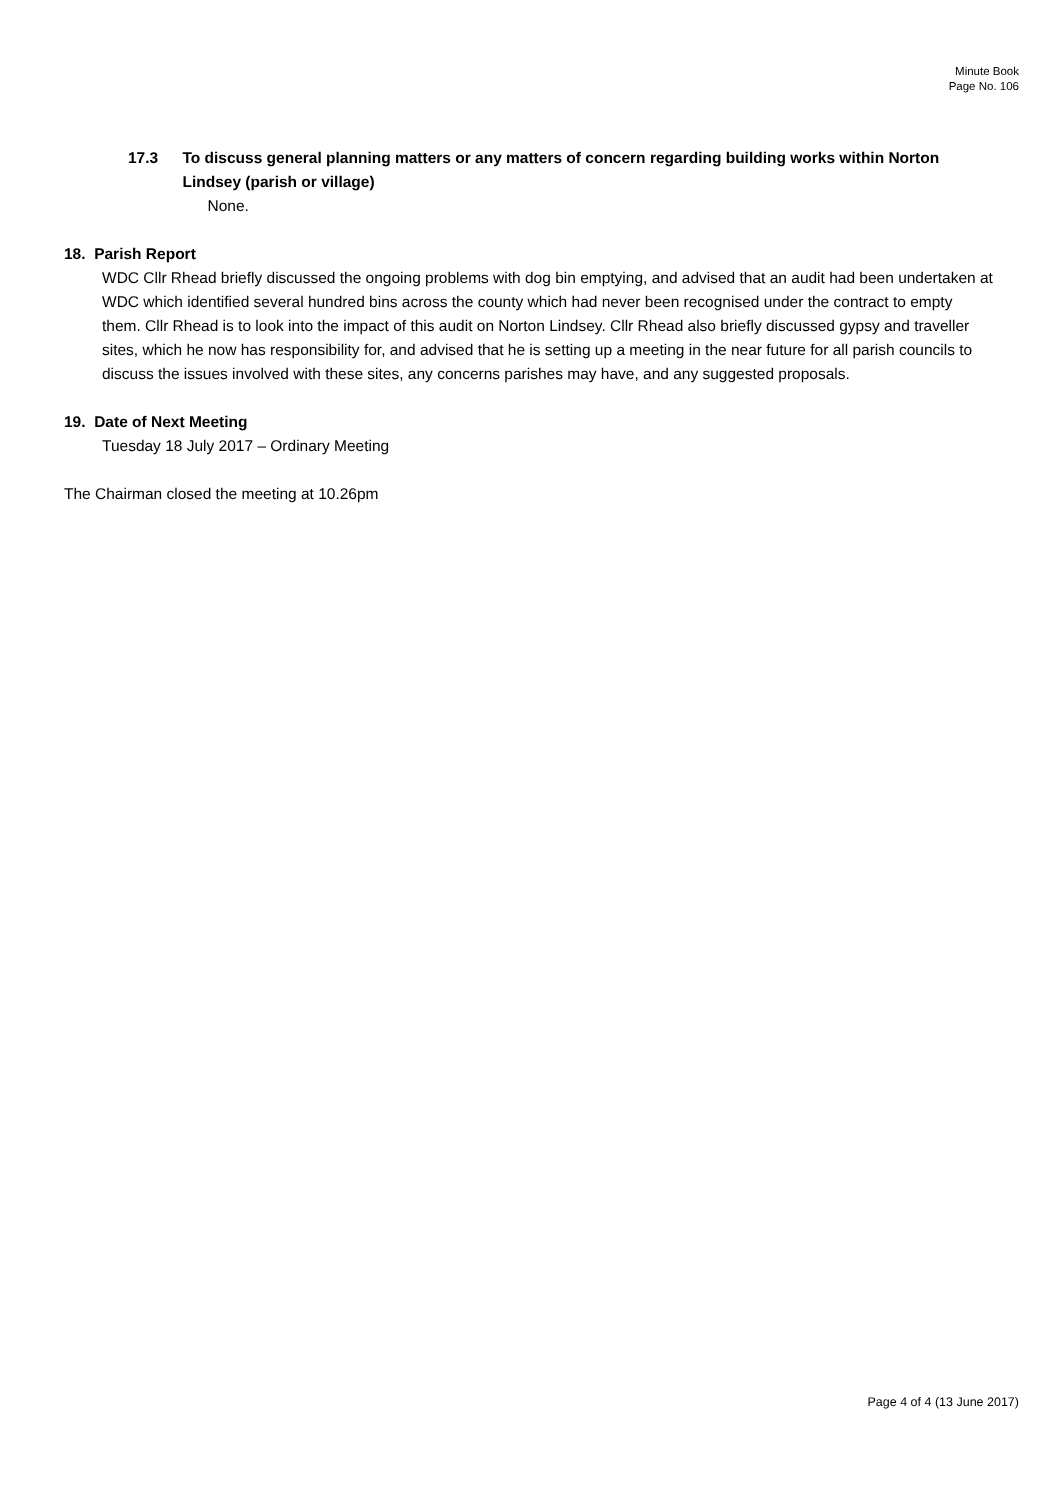Minute Book
Page No. 106
17.3 To discuss general planning matters or any matters of concern regarding building works within Norton Lindsey (parish or village)
None.
18. Parish Report
WDC Cllr Rhead briefly discussed the ongoing problems with dog bin emptying, and advised that an audit had been undertaken at WDC which identified several hundred bins across the county which had never been recognised under the contract to empty them. Cllr Rhead is to look into the impact of this audit on Norton Lindsey. Cllr Rhead also briefly discussed gypsy and traveller sites, which he now has responsibility for, and advised that he is setting up a meeting in the near future for all parish councils to discuss the issues involved with these sites, any concerns parishes may have, and any suggested proposals.
19. Date of Next Meeting
Tuesday 18 July 2017 – Ordinary Meeting
The Chairman closed the meeting at 10.26pm
Page 4 of 4 (13 June 2017)